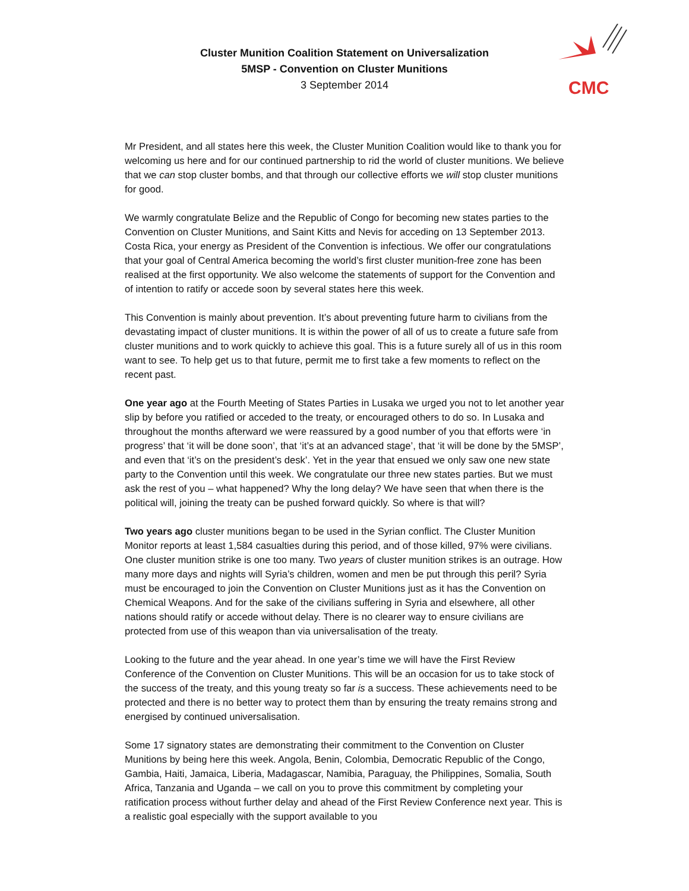CMC
Cluster Munition Coalition Statement on Universalization
5MSP - Convention on Cluster Munitions
3 September 2014
Mr President, and all states here this week, the Cluster Munition Coalition would like to thank you for welcoming us here and for our continued partnership to rid the world of cluster munitions. We believe that we can stop cluster bombs, and that through our collective efforts we will stop cluster munitions for good.
We warmly congratulate Belize and the Republic of Congo for becoming new states parties to the Convention on Cluster Munitions, and Saint Kitts and Nevis for acceding on 13 September 2013. Costa Rica, your energy as President of the Convention is infectious. We offer our congratulations that your goal of Central America becoming the world’s first cluster munition-free zone has been realised at the first opportunity. We also welcome the statements of support for the Convention and of intention to ratify or accede soon by several states here this week.
This Convention is mainly about prevention. It’s about preventing future harm to civilians from the devastating impact of cluster munitions. It is within the power of all of us to create a future safe from cluster munitions and to work quickly to achieve this goal. This is a future surely all of us in this room want to see. To help get us to that future, permit me to first take a few moments to reflect on the recent past.
One year ago at the Fourth Meeting of States Parties in Lusaka we urged you not to let another year slip by before you ratified or acceded to the treaty, or encouraged others to do so. In Lusaka and throughout the months afterward we were reassured by a good number of you that efforts were ‘in progress’ that ‘it will be done soon’, that ‘it’s at an advanced stage’, that ‘it will be done by the 5MSP’, and even that ‘it’s on the president’s desk’. Yet in the year that ensued we only saw one new state party to the Convention until this week. We congratulate our three new states parties. But we must ask the rest of you – what happened? Why the long delay? We have seen that when there is the political will, joining the treaty can be pushed forward quickly. So where is that will?
Two years ago cluster munitions began to be used in the Syrian conflict. The Cluster Munition Monitor reports at least 1,584 casualties during this period, and of those killed, 97% were civilians. One cluster munition strike is one too many. Two years of cluster munition strikes is an outrage. How many more days and nights will Syria’s children, women and men be put through this peril? Syria must be encouraged to join the Convention on Cluster Munitions just as it has the Convention on Chemical Weapons. And for the sake of the civilians suffering in Syria and elsewhere, all other nations should ratify or accede without delay. There is no clearer way to ensure civilians are protected from use of this weapon than via universalisation of the treaty.
Looking to the future and the year ahead. In one year’s time we will have the First Review Conference of the Convention on Cluster Munitions. This will be an occasion for us to take stock of the success of the treaty, and this young treaty so far is a success. These achievements need to be protected and there is no better way to protect them than by ensuring the treaty remains strong and energised by continued universalisation.
Some 17 signatory states are demonstrating their commitment to the Convention on Cluster Munitions by being here this week. Angola, Benin, Colombia, Democratic Republic of the Congo, Gambia, Haiti, Jamaica, Liberia, Madagascar, Namibia, Paraguay, the Philippines, Somalia, South Africa, Tanzania and Uganda – we call on you to prove this commitment by completing your ratification process without further delay and ahead of the First Review Conference next year. This is a realistic goal especially with the support available to you